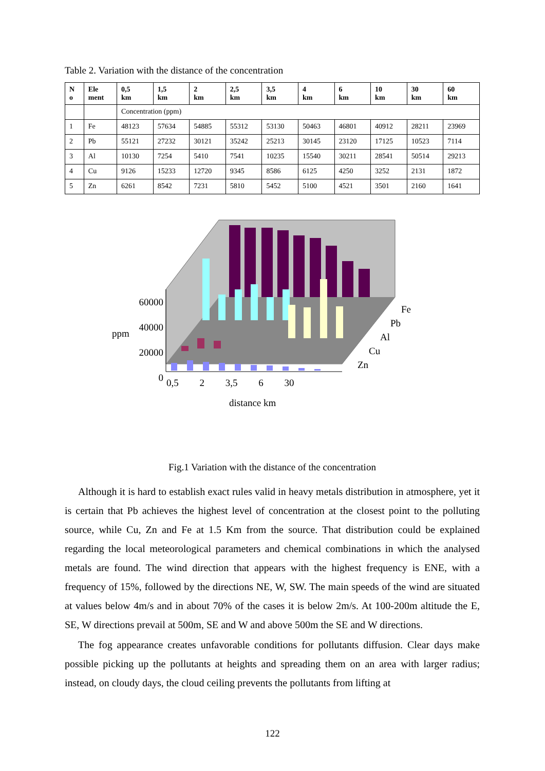Table 2. Variation with the distance of the concentration
| N o | Ele ment | 0,5 km | 1,5 km | 2 km | 2,5 km | 3,5 km | 4 km | 6 km | 10 km | 30 km | 60 km |
| --- | --- | --- | --- | --- | --- | --- | --- | --- | --- | --- | --- |
| | | Concentration (ppm) | | | | | | | | | |
| 1 | Fe | 48123 | 57634 | 54885 | 55312 | 53130 | 50463 | 46801 | 40912 | 28211 | 23969 |
| 2 | Pb | 55121 | 27232 | 30121 | 35242 | 25213 | 30145 | 23120 | 17125 | 10523 | 7114 |
| 3 | Al | 10130 | 7254 | 5410 | 7541 | 10235 | 15540 | 30211 | 28541 | 50514 | 29213 |
| 4 | Cu | 9126 | 15233 | 12720 | 9345 | 8586 | 6125 | 4250 | 3252 | 2131 | 1872 |
| 5 | Zn | 6261 | 8542 | 7231 | 5810 | 5452 | 5100 | 4521 | 3501 | 2160 | 1641 |
60000
40000
20000
0
ppm
0,5 2 3,5 6 30
distance km
Fe
Pb
Al
Cu
Zn
Fig.1 Variation with the distance of the concentration
Although it is hard to establish exact rules valid in heavy metals distribution in atmosphere, yet it is certain that Pb achieves the highest level of concentration at the closest point to the polluting source, while Cu, Zn and Fe at 1.5 Km from the source. That distribution could be explained regarding the local meteorological parameters and chemical combinations in which the analysed metals are found. The wind direction that appears with the highest frequency is ENE, with a frequency of 15%, followed by the directions NE, W, SW. The main speeds of the wind are situated at values below 4m/s and in about 70% of the cases it is below 2m/s. At 100-200m altitude the E, SE, W directions prevail at 500m, SE and W and above 500m the SE and W directions.
The fog appearance creates unfavorable conditions for pollutants diffusion. Clear days make possible picking up the pollutants at heights and spreading them on an area with larger radius; instead, on cloudy days, the cloud ceiling prevents the pollutants from lifting at
122